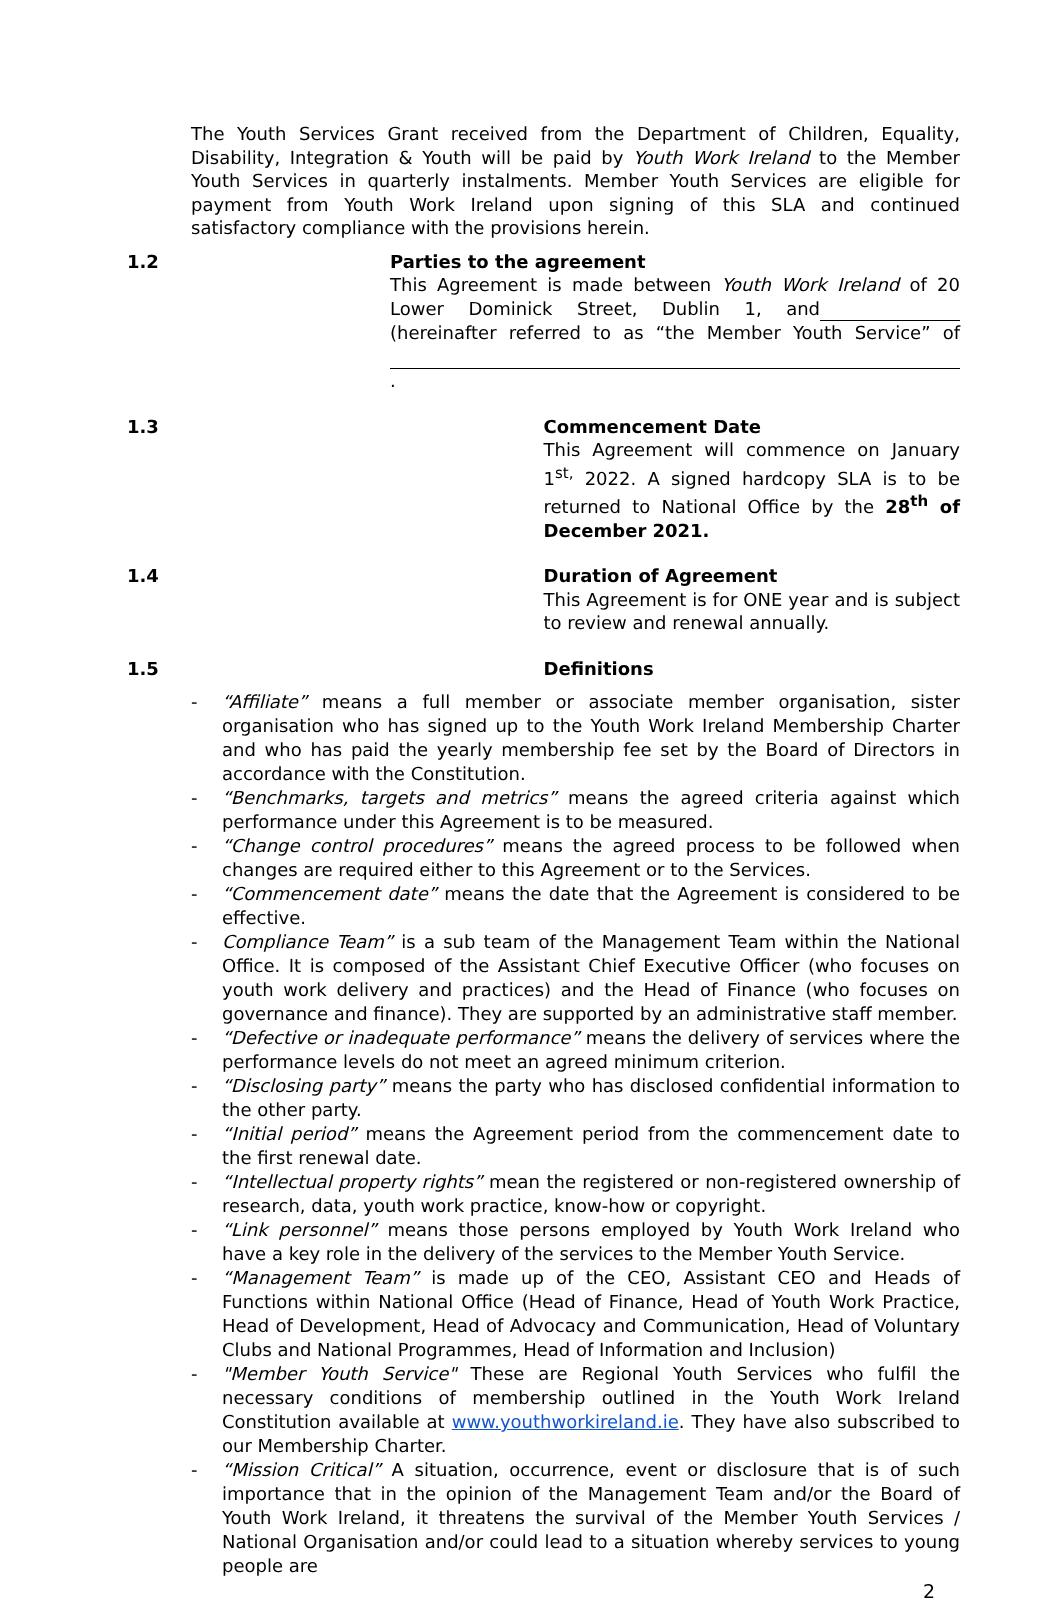The Youth Services Grant received from the Department of Children, Equality, Disability, Integration & Youth will be paid by Youth Work Ireland to the Member Youth Services in quarterly instalments. Member Youth Services are eligible for payment from Youth Work Ireland upon signing of this SLA and continued satisfactory compliance with the provisions herein.
1.2 Parties to the agreement
This Agreement is made between Youth Work Ireland of 20 Lower Dominick Street, Dublin 1, and (hereinafter referred to as “the Member Youth Service” of .
1.3 Commencement Date
This Agreement will commence on January 1<sup>st,</sup> 2022. A signed hardcopy SLA is to be returned to National Office by the 28<sup>th</sup> of December 2021.
1.4 Duration of Agreement
This Agreement is for ONE year and is subject to review and renewal annually.
1.5 Definitions
- “Affiliate” means a full member or associate member organisation, sister organisation who has signed up to the Youth Work Ireland Membership Charter and who has paid the yearly membership fee set by the Board of Directors in accordance with the Constitution.
- “Benchmarks, targets and metrics” means the agreed criteria against which performance under this Agreement is to be measured.
- “Change control procedures” means the agreed process to be followed when changes are required either to this Agreement or to the Services.
- “Commencement date” means the date that the Agreement is considered to be effective.
- Compliance Team” is a sub team of the Management Team within the National Office. It is composed of the Assistant Chief Executive Officer (who focuses on youth work delivery and practices) and the Head of Finance (who focuses on governance and finance). They are supported by an administrative staff member.
- “Defective or inadequate performance” means the delivery of services where the performance levels do not meet an agreed minimum criterion.
- “Disclosing party” means the party who has disclosed confidential information to the other party.
- “Initial period” means the Agreement period from the commencement date to the first renewal date.
- “Intellectual property rights” mean the registered or non-registered ownership of research, data, youth work practice, know-how or copyright.
- “Link personnel” means those persons employed by Youth Work Ireland who have a key role in the delivery of the services to the Member Youth Service.
- “Management Team” is made up of the CEO, Assistant CEO and Heads of Functions within National Office (Head of Finance, Head of Youth Work Practice, Head of Development, Head of Advocacy and Communication, Head of Voluntary Clubs and National Programmes, Head of Information and Inclusion)
- "Member Youth Service" These are Regional Youth Services who fulfil the necessary conditions of membership outlined in the Youth Work Ireland Constitution available at www.youthworkireland.ie. They have also subscribed to our Membership Charter.
- “Mission Critical” A situation, occurrence, event or disclosure that is of such importance that in the opinion of the Management Team and/or the Board of Youth Work Ireland, it threatens the survival of the Member Youth Services / National Organisation and/or could lead to a situation whereby services to young people are
2